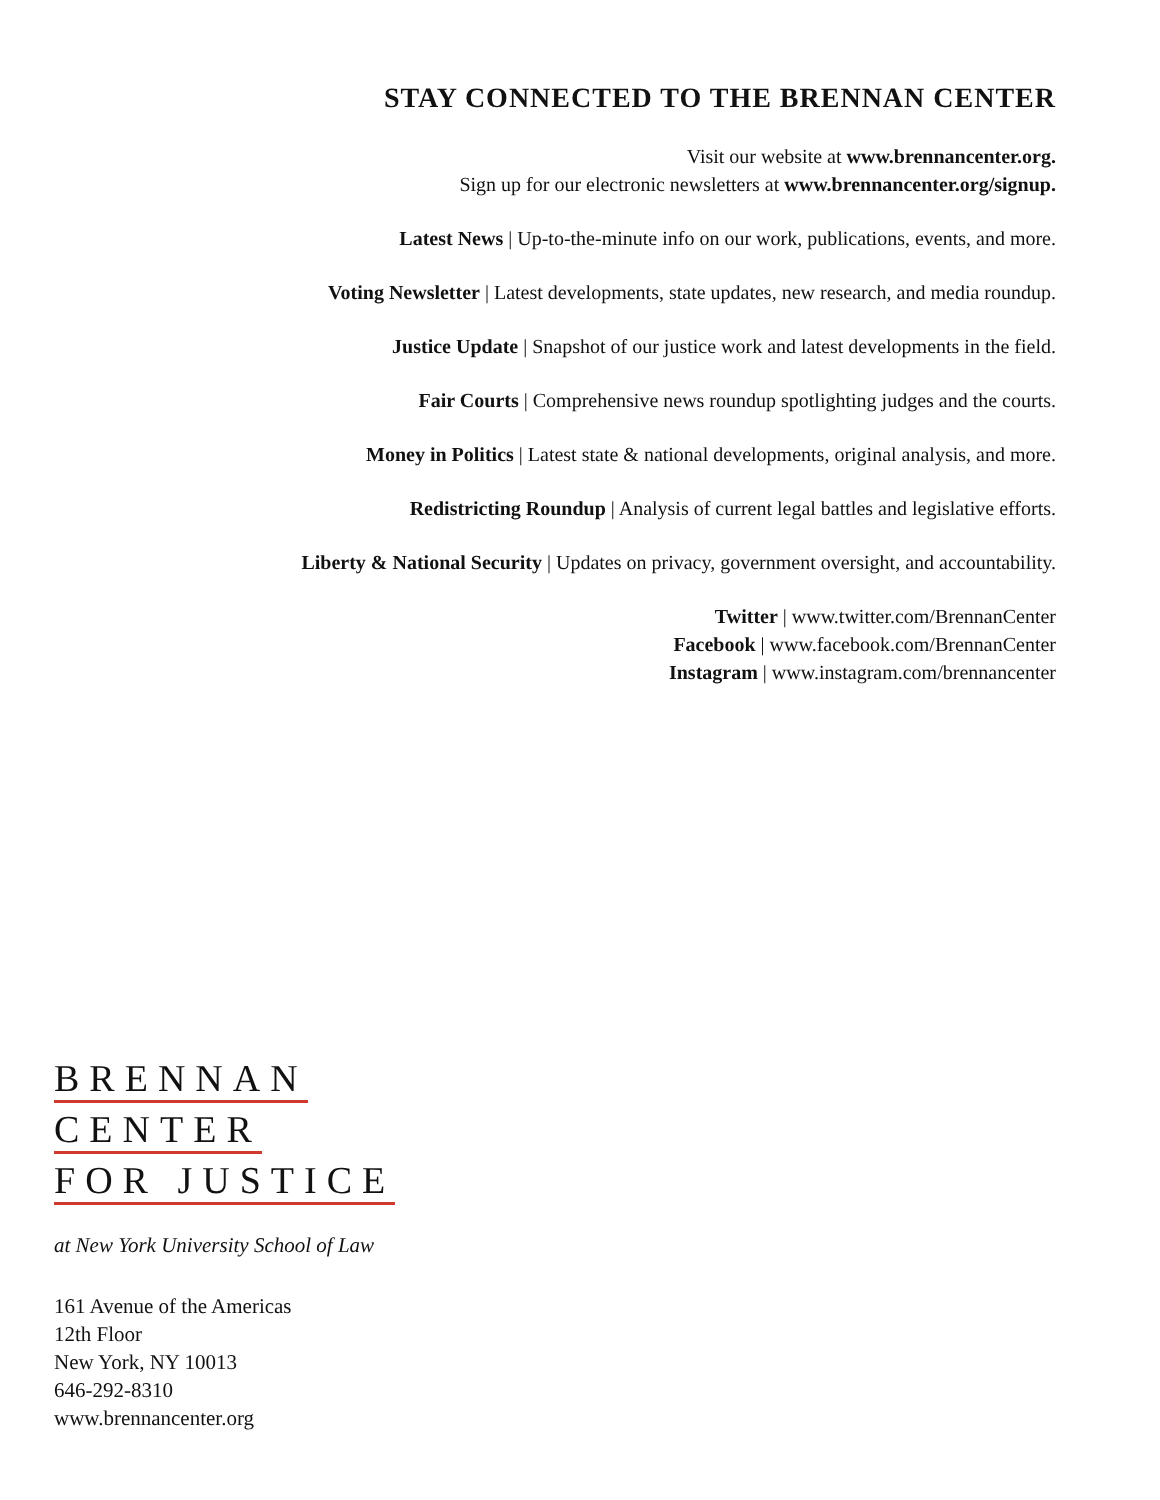STAY CONNECTED TO THE BRENNAN CENTER
Visit our website at www.brennancenter.org.
Sign up for our electronic newsletters at www.brennancenter.org/signup.
Latest News | Up-to-the-minute info on our work, publications, events, and more.
Voting Newsletter | Latest developments, state updates, new research, and media roundup.
Justice Update | Snapshot of our justice work and latest developments in the field.
Fair Courts | Comprehensive news roundup spotlighting judges and the courts.
Money in Politics | Latest state & national developments, original analysis, and more.
Redistricting Roundup | Analysis of current legal battles and legislative efforts.
Liberty & National Security | Updates on privacy, government oversight, and accountability.
Twitter | www.twitter.com/BrennanCenter
Facebook | www.facebook.com/BrennanCenter
Instagram | www.instagram.com/brennancenter
BRENNAN
CENTER
FOR JUSTICE
at New York University School of Law
161 Avenue of the Americas
12th Floor
New York, NY 10013
646-292-8310
www.brennancenter.org